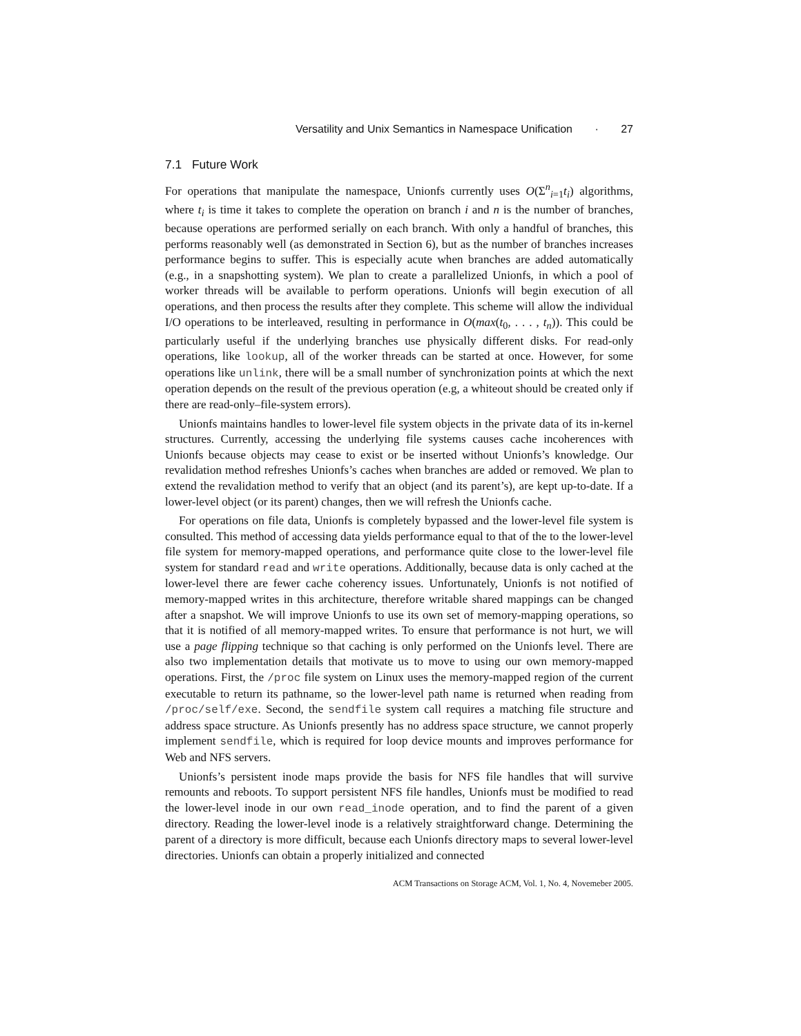Versatility and Unix Semantics in Namespace Unification · 27
7.1 Future Work
For operations that manipulate the namespace, Unionfs currently uses O(Σ<sup>n</sup><sub>i=1</sub>t<sub>i</sub>) algorithms, where t<sub>i</sub> is time it takes to complete the operation on branch i and n is the number of branches, because operations are performed serially on each branch. With only a handful of branches, this performs reasonably well (as demonstrated in Section 6), but as the number of branches increases performance begins to suffer. This is especially acute when branches are added automatically (e.g., in a snapshotting system). We plan to create a parallelized Unionfs, in which a pool of worker threads will be available to perform operations. Unionfs will begin execution of all operations, and then process the results after they complete. This scheme will allow the individual I/O operations to be interleaved, resulting in performance in O(max(t<sub>0</sub>, . . . , t<sub>n</sub>)). This could be particularly useful if the underlying branches use physically different disks. For read-only operations, like lookup, all of the worker threads can be started at once. However, for some operations like unlink, there will be a small number of synchronization points at which the next operation depends on the result of the previous operation (e.g, a whiteout should be created only if there are read-only–file-system errors).
Unionfs maintains handles to lower-level file system objects in the private data of its in-kernel structures. Currently, accessing the underlying file systems causes cache incoherences with Unionfs because objects may cease to exist or be inserted without Unionfs’s knowledge. Our revalidation method refreshes Unionfs’s caches when branches are added or removed. We plan to extend the revalidation method to verify that an object (and its parent’s), are kept up-to-date. If a lower-level object (or its parent) changes, then we will refresh the Unionfs cache.
For operations on file data, Unionfs is completely bypassed and the lower-level file system is consulted. This method of accessing data yields performance equal to that of the to the lower-level file system for memory-mapped operations, and performance quite close to the lower-level file system for standard read and write operations. Additionally, because data is only cached at the lower-level there are fewer cache coherency issues. Unfortunately, Unionfs is not notified of memory-mapped writes in this architecture, therefore writable shared mappings can be changed after a snapshot. We will improve Unionfs to use its own set of memory-mapping operations, so that it is notified of all memory-mapped writes. To ensure that performance is not hurt, we will use a page flipping technique so that caching is only performed on the Unionfs level. There are also two implementation details that motivate us to move to using our own memory-mapped operations. First, the /proc file system on Linux uses the memory-mapped region of the current executable to return its pathname, so the lower-level path name is returned when reading from /proc/self/exe. Second, the sendfile system call requires a matching file structure and address space structure. As Unionfs presently has no address space structure, we cannot properly implement sendfile, which is required for loop device mounts and improves performance for Web and NFS servers.
Unionfs’s persistent inode maps provide the basis for NFS file handles that will survive remounts and reboots. To support persistent NFS file handles, Unionfs must be modified to read the lower-level inode in our own read_inode operation, and to find the parent of a given directory. Reading the lower-level inode is a relatively straightforward change. Determining the parent of a directory is more difficult, because each Unionfs directory maps to several lower-level directories. Unionfs can obtain a properly initialized and connected
ACM Transactions on Storage ACM, Vol. 1, No. 4, Novemeber 2005.